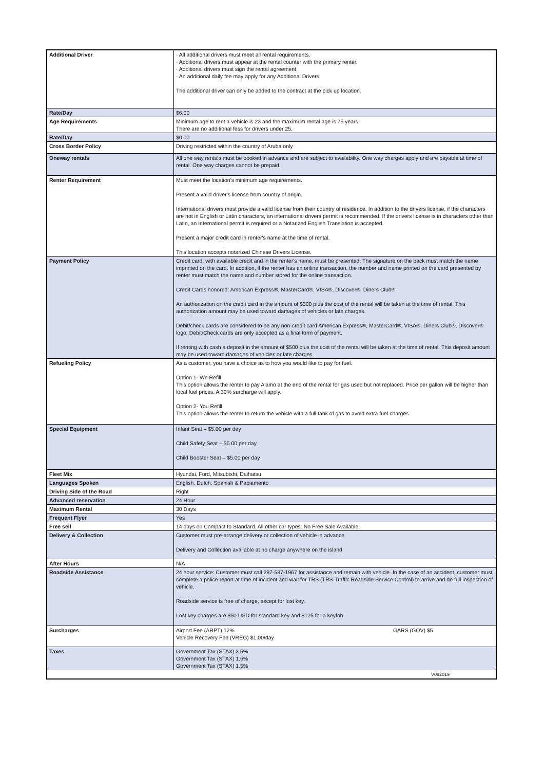| Additional Driver | · All additional drivers must meet all rental requirements. · Additional drivers must appear at the rental counter with the primary renter. · Additional drivers must sign the rental agreement. · An additional daily fee may apply for any Additional Drivers. The additional driver can only be added to the contract at the pick up location. |
| Rate/Day | $6,00 |
| Age Requirements | Minimum age to rent a vehicle is 23 and the maximum rental age is 75 years. There are no additional fess for drivers under 25. |
| Rate/Day | $0,00 |
| Cross Border Policy | Driving restricted within the country of Aruba only |
| Oneway rentals | All one way rentals must be booked in advance and are subject to availability. One way charges apply and are payable at time of rental. One way charges cannot be prepaid. |
| Renter Requirement | Must meet the location's minimum age requirements. Present a valid driver's license from country of origin. International drivers must provide a valid license from their country of residence. In addition to the drivers license, if the characters are not in English or Latin characters, an international drivers permit is recommended. If the drivers license is in characters other than Latin, an International permit is required or a Notarized English Translation is accepted. Present a major credit card in renter's name at the time of rental. This location accepts notarized Chinese Drivers License. |
| Payment Policy | Credit card, with available credit and in the renter's name, must be presented. The signature on the back must match the name imprinted on the card. In addition, if the renter has an online transaction, the number and name printed on the card presented by renter must match the name and number stored for the online transaction. Credit Cards honored: American Express®, MasterCard®, VISA®, Discover®, Diners Club® An authorization on the credit card in the amount of $300 plus the cost of the rental will be taken at the time of rental. This authorization amount may be used toward damages of vehicles or late charges. Debit/check cards are considered to be any non-credit card American Express®, MasterCard®, VISA®, Diners Club®, Discover® logo. Debit/Check cards are only accepted as a final form of payment. If renting with cash a deposit in the amount of $500 plus the cost of the rental will be taken at the time of rental. This deposit amount may be used toward damages of vehicles or late charges. |
| Refueling Policy | As a customer, you have a choice as to how you would like to pay for fuel. Option 1- We Refill This option allows the renter to pay Alamo at the end of the rental for gas used but not replaced. Price per gallon will be higher than local fuel prices. A 30% surcharge will apply. Option 2- You Refill This option allows the renter to return the vehicle with a full tank of gas to avoid extra fuel charges. |
| Special Equipment | Infant Seat – $5.00 per day Child Safety Seat – $5.00 per day Child Booster Seat – $5.00 per day |
| Fleet Mix | Hyundai, Ford, Mitsubishi, Daihatsu |
| Languages Spoken | English, Dutch, Spanish & Papiamento |
| Driving Side of the Road | Right |
| Advanced reservation | 24 Hour |
| Maximum Rental | 30 Days |
| Frequent Flyer | Yes |
| Free sell | 14 days on Compact to Standard. All other car types: No Free Sale Available. |
| Delivery & Collection | Customer must pre-arrange delivery or collection of vehicle in advance Delivery and Collection available at no charge anywhere on the island |
| After Hours | N/A |
| Roadside Assistance | 24 hour service: Customer must call 297-587-1967 for assistance and remain with vehicle. In the case of an accident, customer must complete a police report at time of incident and wait for TRS (TRS-Traffic Roadside Service Control) to arrive and do full inspection of vehicle. Roadside service is free of charge, except for lost key. Lost key charges are $50 USD for standard key and $125 for a keyfob |
| Surcharges | Airport Fee (ARPT) 12% GARS (GOV) $5 Vehicle Recovery Fee (VREG) $1.00/day |
| Taxes | Government Tax (STAX) 3.5% Government Tax (STAX) 1.5% Government Tax (STAX) 1.5% |
| V092019 | |